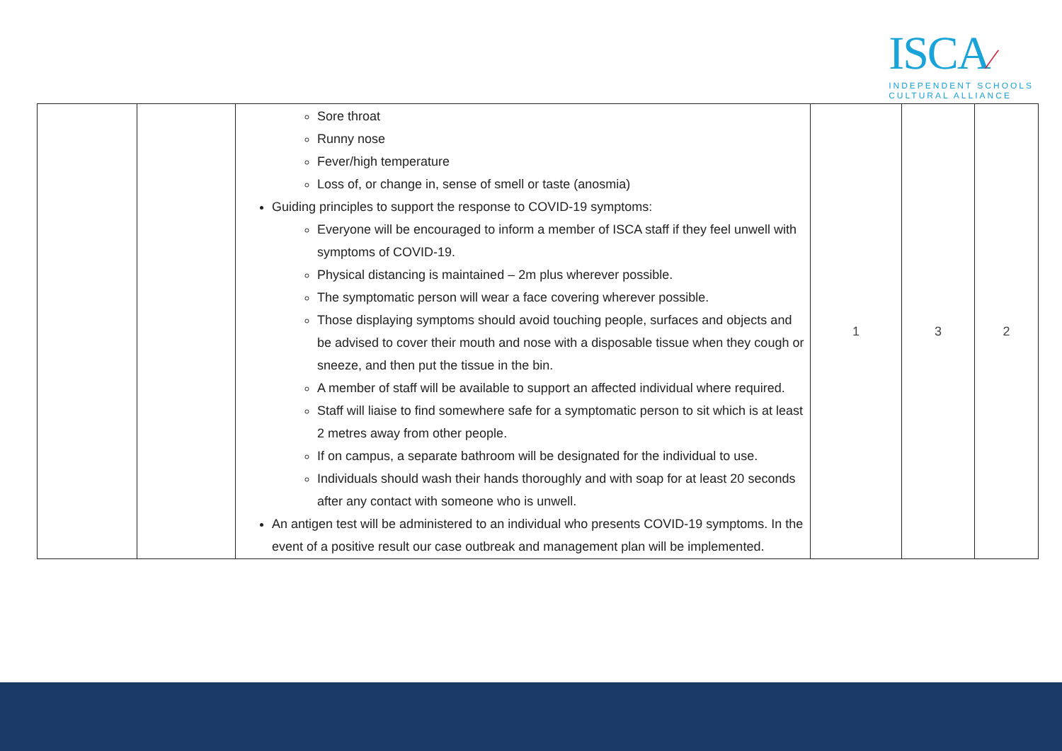ISCA⁄
INDEPENDENT SCHOOLS
CULTURAL ALLIANCE
| | | Sore throat Runny nose Fever/high temperature Loss of, or change in, sense of smell or taste (anosmia) Guiding principles to support the response to COVID-19 symptoms: Everyone will be encouraged to inform a member of ISCA staff if they feel unwell with symptoms of COVID-19. Physical distancing is maintained – 2m plus wherever possible. The symptomatic person will wear a face covering wherever possible. Those displaying symptoms should avoid touching people, surfaces and objects and be advised to cover their mouth and nose with a disposable tissue when they cough or sneeze, and then put the tissue in the bin. A member of staff will be available to support an affected individual where required. Staff will liaise to find somewhere safe for a symptomatic person to sit which is at least 2 metres away from other people. If on campus, a separate bathroom will be designated for the individual to use. Individuals should wash their hands thoroughly and with soap for at least 20 seconds after any contact with someone who is unwell. An antigen test will be administered to an individual who presents COVID-19 symptoms. In the event of a positive result our case outbreak and management plan will be implemented. | 1 | 3 | 2 |